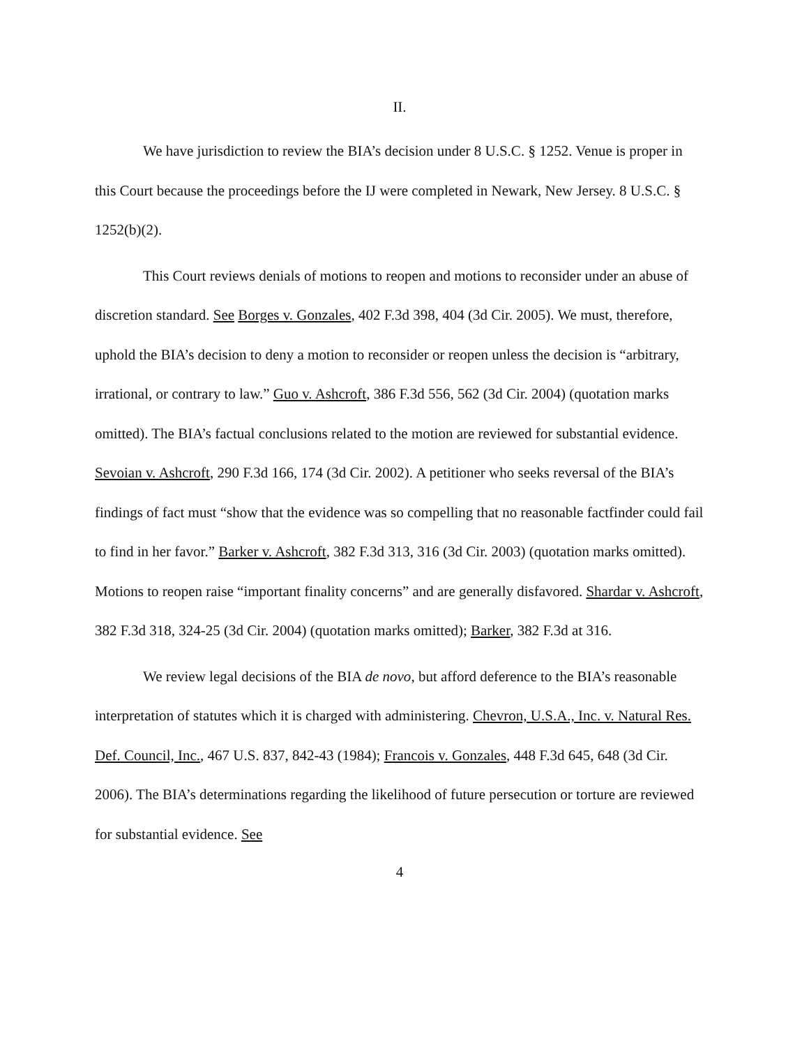II.
We have jurisdiction to review the BIA’s decision under 8 U.S.C. § 1252. Venue is proper in this Court because the proceedings before the IJ were completed in Newark, New Jersey. 8 U.S.C. § 1252(b)(2).
This Court reviews denials of motions to reopen and motions to reconsider under an abuse of discretion standard. See Borges v. Gonzales, 402 F.3d 398, 404 (3d Cir. 2005). We must, therefore, uphold the BIA’s decision to deny a motion to reconsider or reopen unless the decision is “arbitrary, irrational, or contrary to law.” Guo v. Ashcroft, 386 F.3d 556, 562 (3d Cir. 2004) (quotation marks omitted). The BIA’s factual conclusions related to the motion are reviewed for substantial evidence. Sevoian v. Ashcroft, 290 F.3d 166, 174 (3d Cir. 2002). A petitioner who seeks reversal of the BIA’s findings of fact must “show that the evidence was so compelling that no reasonable factfinder could fail to find in her favor.” Barker v. Ashcroft, 382 F.3d 313, 316 (3d Cir. 2003) (quotation marks omitted). Motions to reopen raise “important finality concerns” and are generally disfavored. Shardar v. Ashcroft, 382 F.3d 318, 324-25 (3d Cir. 2004) (quotation marks omitted); Barker, 382 F.3d at 316.
We review legal decisions of the BIA de novo, but afford deference to the BIA’s reasonable interpretation of statutes which it is charged with administering. Chevron, U.S.A., Inc. v. Natural Res. Def. Council, Inc., 467 U.S. 837, 842-43 (1984); Francois v. Gonzales, 448 F.3d 645, 648 (3d Cir. 2006). The BIA’s determinations regarding the likelihood of future persecution or torture are reviewed for substantial evidence. See
4